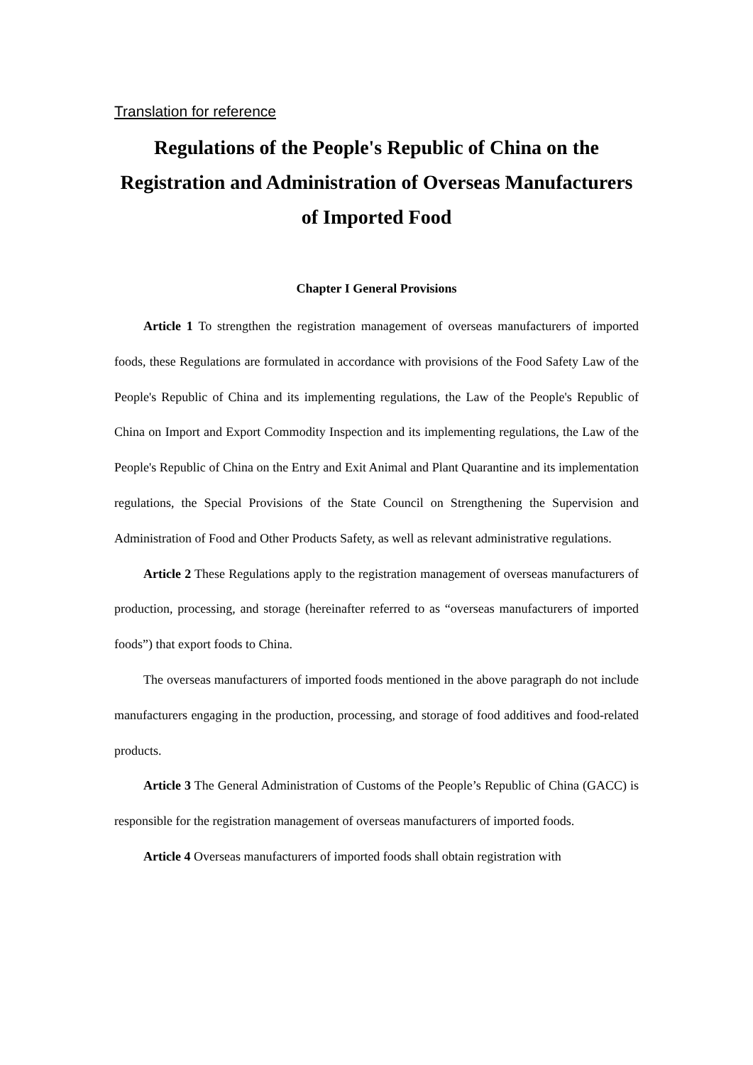Translation for reference
Regulations of the People's Republic of China on the Registration and Administration of Overseas Manufacturers of Imported Food
Chapter I General Provisions
Article 1 To strengthen the registration management of overseas manufacturers of imported foods, these Regulations are formulated in accordance with provisions of the Food Safety Law of the People's Republic of China and its implementing regulations, the Law of the People's Republic of China on Import and Export Commodity Inspection and its implementing regulations, the Law of the People's Republic of China on the Entry and Exit Animal and Plant Quarantine and its implementation regulations, the Special Provisions of the State Council on Strengthening the Supervision and Administration of Food and Other Products Safety, as well as relevant administrative regulations.
Article 2 These Regulations apply to the registration management of overseas manufacturers of production, processing, and storage (hereinafter referred to as “overseas manufacturers of imported foods”) that export foods to China.
The overseas manufacturers of imported foods mentioned in the above paragraph do not include manufacturers engaging in the production, processing, and storage of food additives and food-related products.
Article 3 The General Administration of Customs of the People’s Republic of China (GACC) is responsible for the registration management of overseas manufacturers of imported foods.
Article 4 Overseas manufacturers of imported foods shall obtain registration with